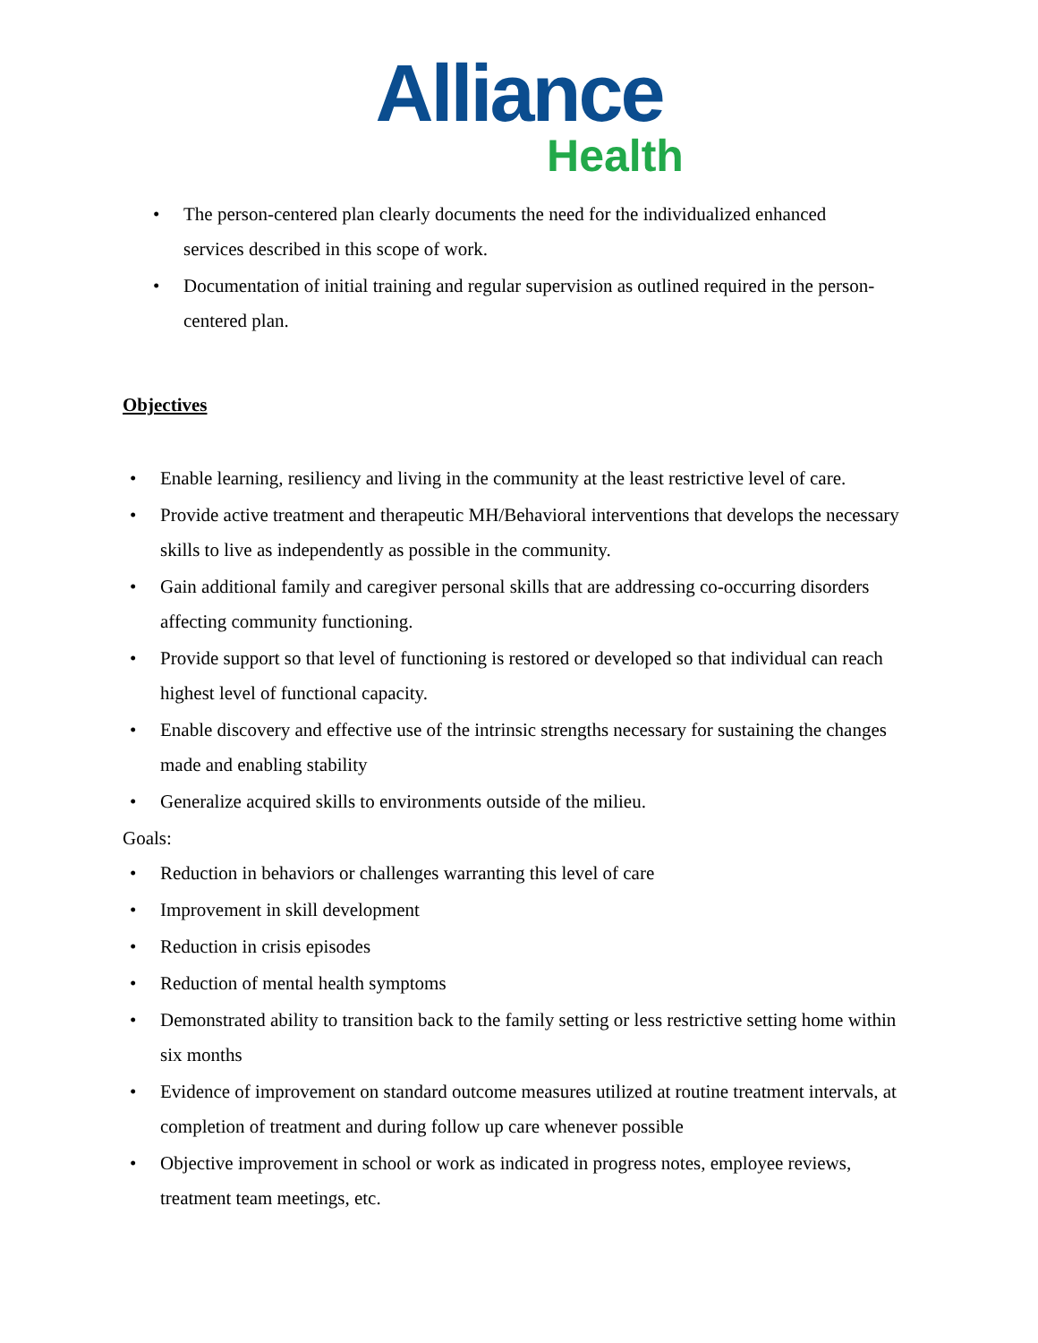Alliance
Health
• The person-centered plan clearly documents the need for the individualized enhanced services described in this scope of work.
• Documentation of initial training and regular supervision as outlined required in the person-centered plan.
Objectives
• Enable learning, resiliency and living in the community at the least restrictive level of care.
• Provide active treatment and therapeutic MH/Behavioral interventions that develops the necessary skills to live as independently as possible in the community.
• Gain additional family and caregiver personal skills that are addressing co-occurring disorders affecting community functioning.
• Provide support so that level of functioning is restored or developed so that individual can reach highest level of functional capacity.
• Enable discovery and effective use of the intrinsic strengths necessary for sustaining the changes made and enabling stability
• Generalize acquired skills to environments outside of the milieu.
Goals:
• Reduction in behaviors or challenges warranting this level of care
• Improvement in skill development
• Reduction in crisis episodes
• Reduction of mental health symptoms
• Demonstrated ability to transition back to the family setting or less restrictive setting home within six months
• Evidence of improvement on standard outcome measures utilized at routine treatment intervals, at completion of treatment and during follow up care whenever possible
• Objective improvement in school or work as indicated in progress notes, employee reviews, treatment team meetings, etc.